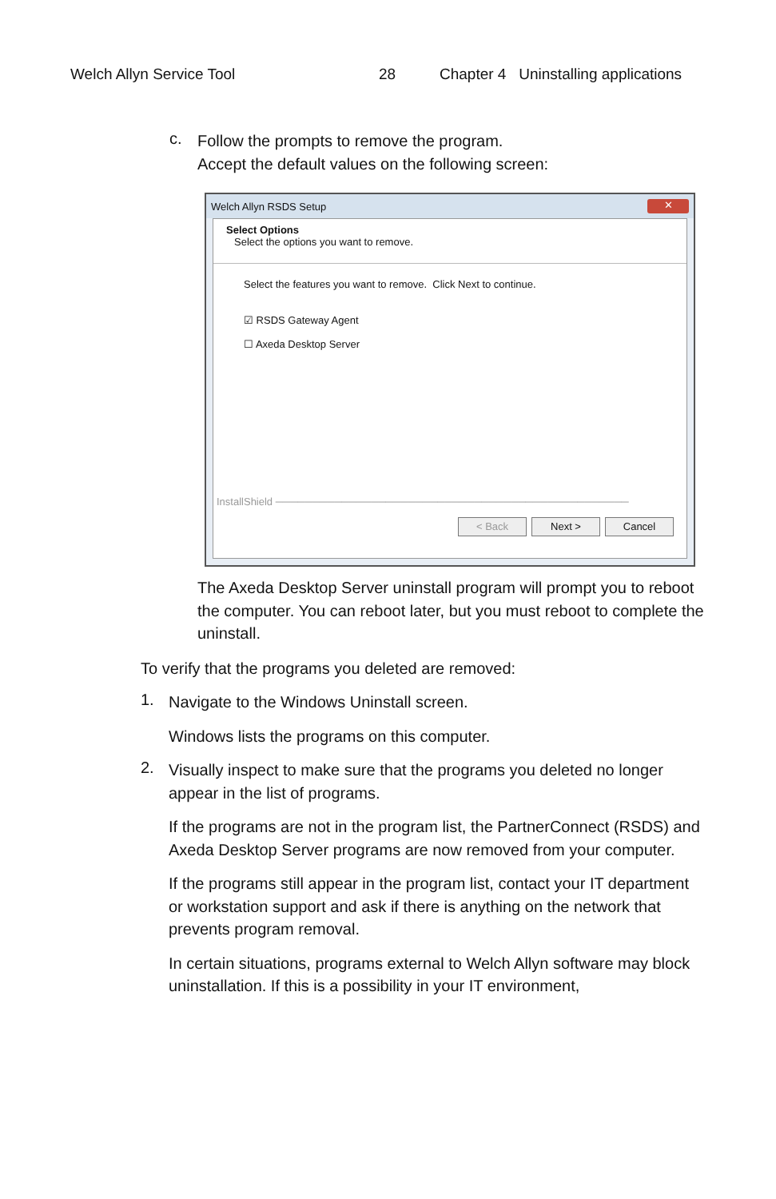Welch Allyn Service Tool 28 Chapter 4 Uninstalling applications
c.
Follow the prompts to remove the program.
Accept the default values on the following screen:
Welch Allyn RSDS Setup ✕
Select Options
Select the options you want to remove.
Select the features you want to remove. Click Next to continue.
☑ RSDS Gateway Agent
☐ Axeda Desktop Server
InstallShield ────────────────────────────────────────────────
< Back Next > Cancel
The Axeda Desktop Server uninstall program will prompt you to reboot the computer. You can reboot later, but you must reboot to complete the uninstall.
To verify that the programs you deleted are removed:
1.
Navigate to the Windows Uninstall screen.
Windows lists the programs on this computer.
2.
Visually inspect to make sure that the programs you deleted no longer appear in the list of programs.
If the programs are not in the program list, the PartnerConnect (RSDS) and Axeda Desktop Server programs are now removed from your computer.
If the programs still appear in the program list, contact your IT department or workstation support and ask if there is anything on the network that prevents program removal.
In certain situations, programs external to Welch Allyn software may block uninstallation. If this is a possibility in your IT environment,